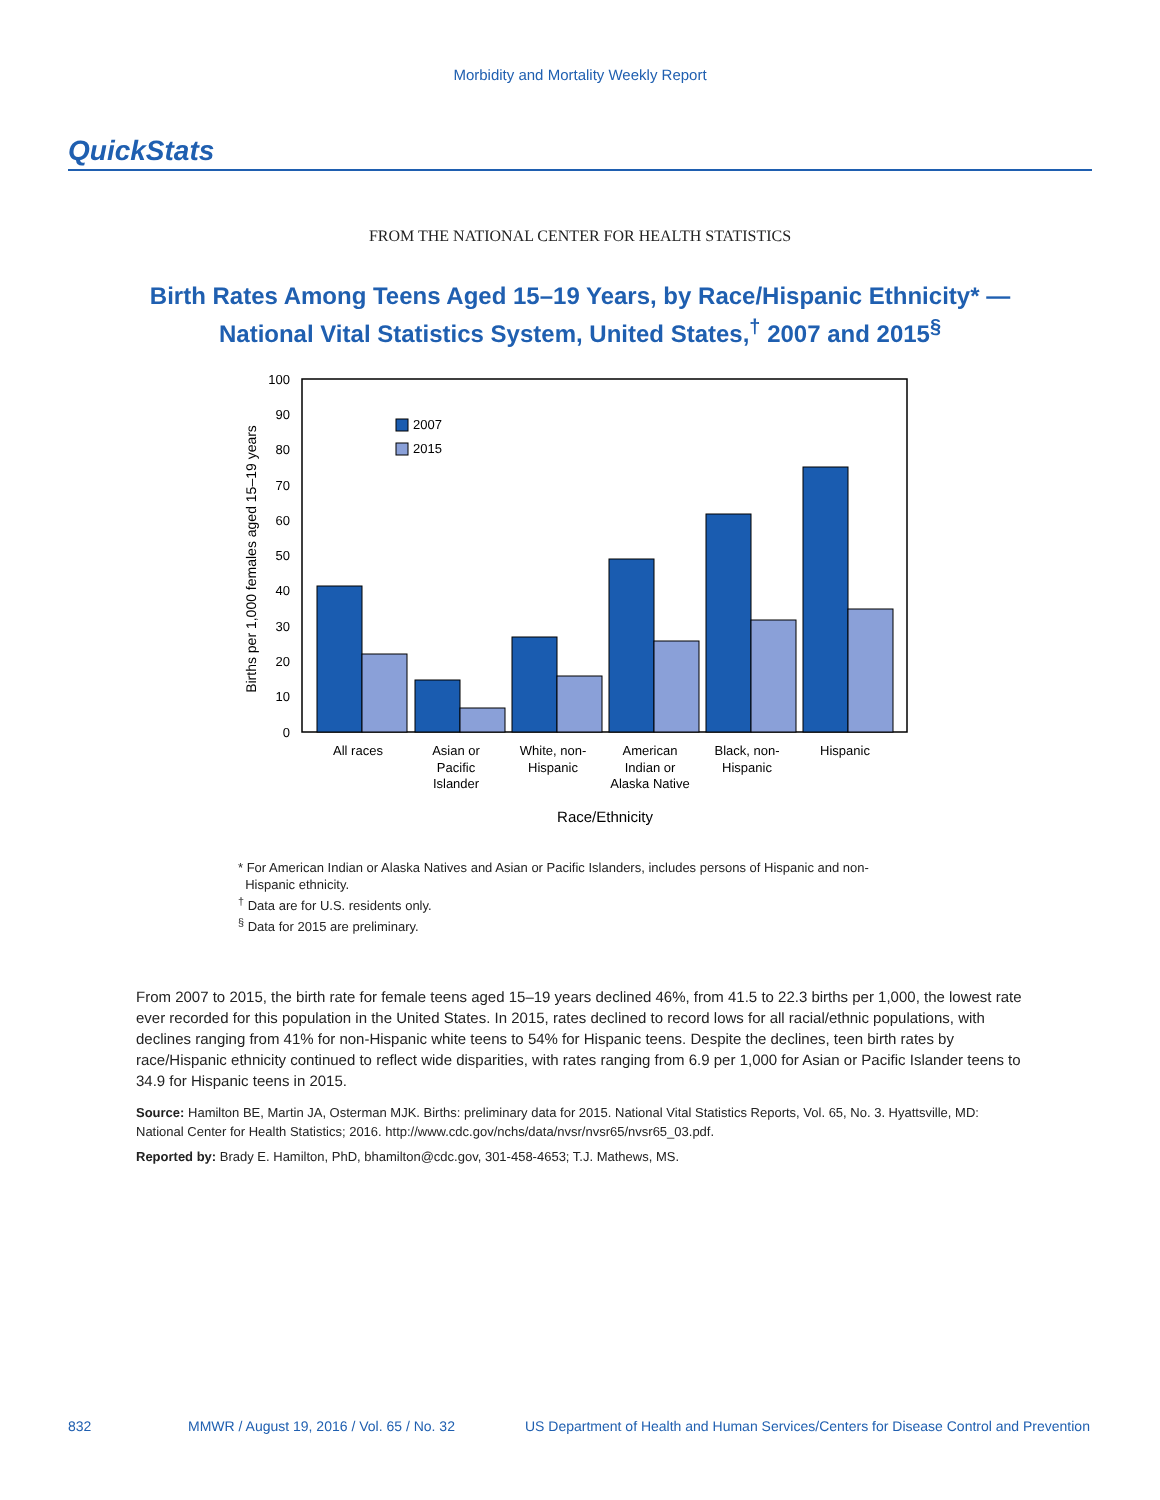Morbidity and Mortality Weekly Report
QuickStats
FROM THE NATIONAL CENTER FOR HEALTH STATISTICS
Birth Rates Among Teens Aged 15–19 Years, by Race/Hispanic Ethnicity* —
National Vital Statistics System, United States,<sup>†</sup> 2007 and 2015<sup>§</sup>
100
90
80
70
60
50
40
30
20
10
0
Births per 1,000 females aged 15–19 years
2007
2015
All races
Asian or
Pacific
Islander
White, non-
Hispanic
American
Indian or
Alaska Native
Black, non-
Hispanic
Hispanic
Race/Ethnicity
* For American Indian or Alaska Natives and Asian or Pacific Islanders, includes persons of Hispanic and non-
Hispanic ethnicity.
<sup>†</sup> Data are for U.S. residents only.
<sup>§</sup> Data for 2015 are preliminary.
From 2007 to 2015, the birth rate for female teens aged 15–19 years declined 46%, from 41.5 to 22.3 births per 1,000, the lowest rate ever recorded for this population in the United States. In 2015, rates declined to record lows for all racial/ethnic populations, with declines ranging from 41% for non-Hispanic white teens to 54% for Hispanic teens. Despite the declines, teen birth rates by race/Hispanic ethnicity continued to reflect wide disparities, with rates ranging from 6.9 per 1,000 for Asian or Pacific Islander teens to 34.9 for Hispanic teens in 2015.
Source: Hamilton BE, Martin JA, Osterman MJK. Births: preliminary data for 2015. National Vital Statistics Reports, Vol. 65, No. 3. Hyattsville, MD: National Center for Health Statistics; 2016. http://www.cdc.gov/nchs/data/nvsr/nvsr65/nvsr65_03.pdf.
Reported by: Brady E. Hamilton, PhD, bhamilton@cdc.gov, 301-458-4653; T.J. Mathews, MS.
832 MMWR / August 19, 2016 / Vol. 65 / No. 32 US Department of Health and Human Services/Centers for Disease Control and Prevention